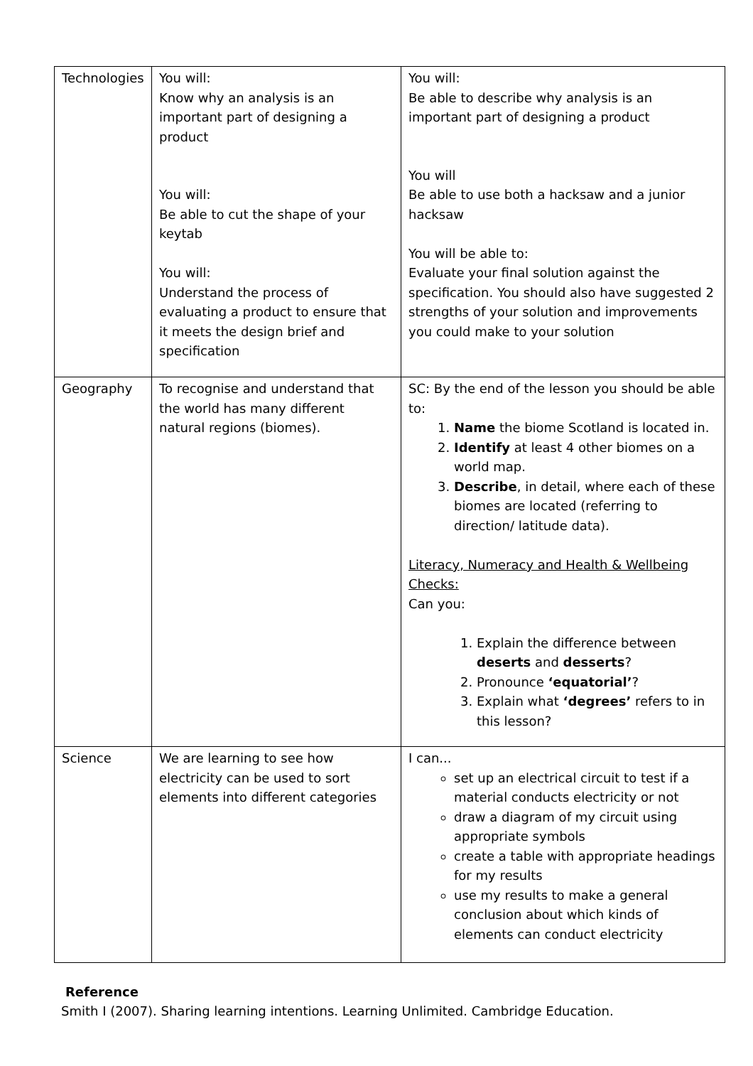| Technologies | You will: Know why an analysis is an important part of designing a product You will: Be able to cut the shape of your keytab You will: Understand the process of evaluating a product to ensure that it meets the design brief and specification | You will: Be able to describe why analysis is an important part of designing a product You will Be able to use both a hacksaw and a junior hacksaw You will be able to: Evaluate your final solution against the specification. You should also have suggested 2 strengths of your solution and improvements you could make to your solution |
| Geography | To recognise and understand that the world has many different natural regions (biomes). | SC: By the end of the lesson you should be able to: 1. Name the biome Scotland is located in. 2. Identify at least 4 other biomes on a world map. 3. Describe , in detail, where each of these biomes are located (referring to direction/ latitude data). Literacy, Numeracy and Health & Wellbeing Checks: Can you: 1. Explain the difference between deserts and desserts ? 2. Pronounce ‘equatorial’ ? 3. Explain what ‘degrees’ refers to in this lesson? |
| Science | We are learning to see how electricity can be used to sort elements into different categories | I can... set up an electrical circuit to test if a material conducts electricity or not draw a diagram of my circuit using appropriate symbols create a table with appropriate headings for my results use my results to make a general conclusion about which kinds of elements can conduct electricity |
Reference
Smith I (2007). Sharing learning intentions. Learning Unlimited. Cambridge Education.